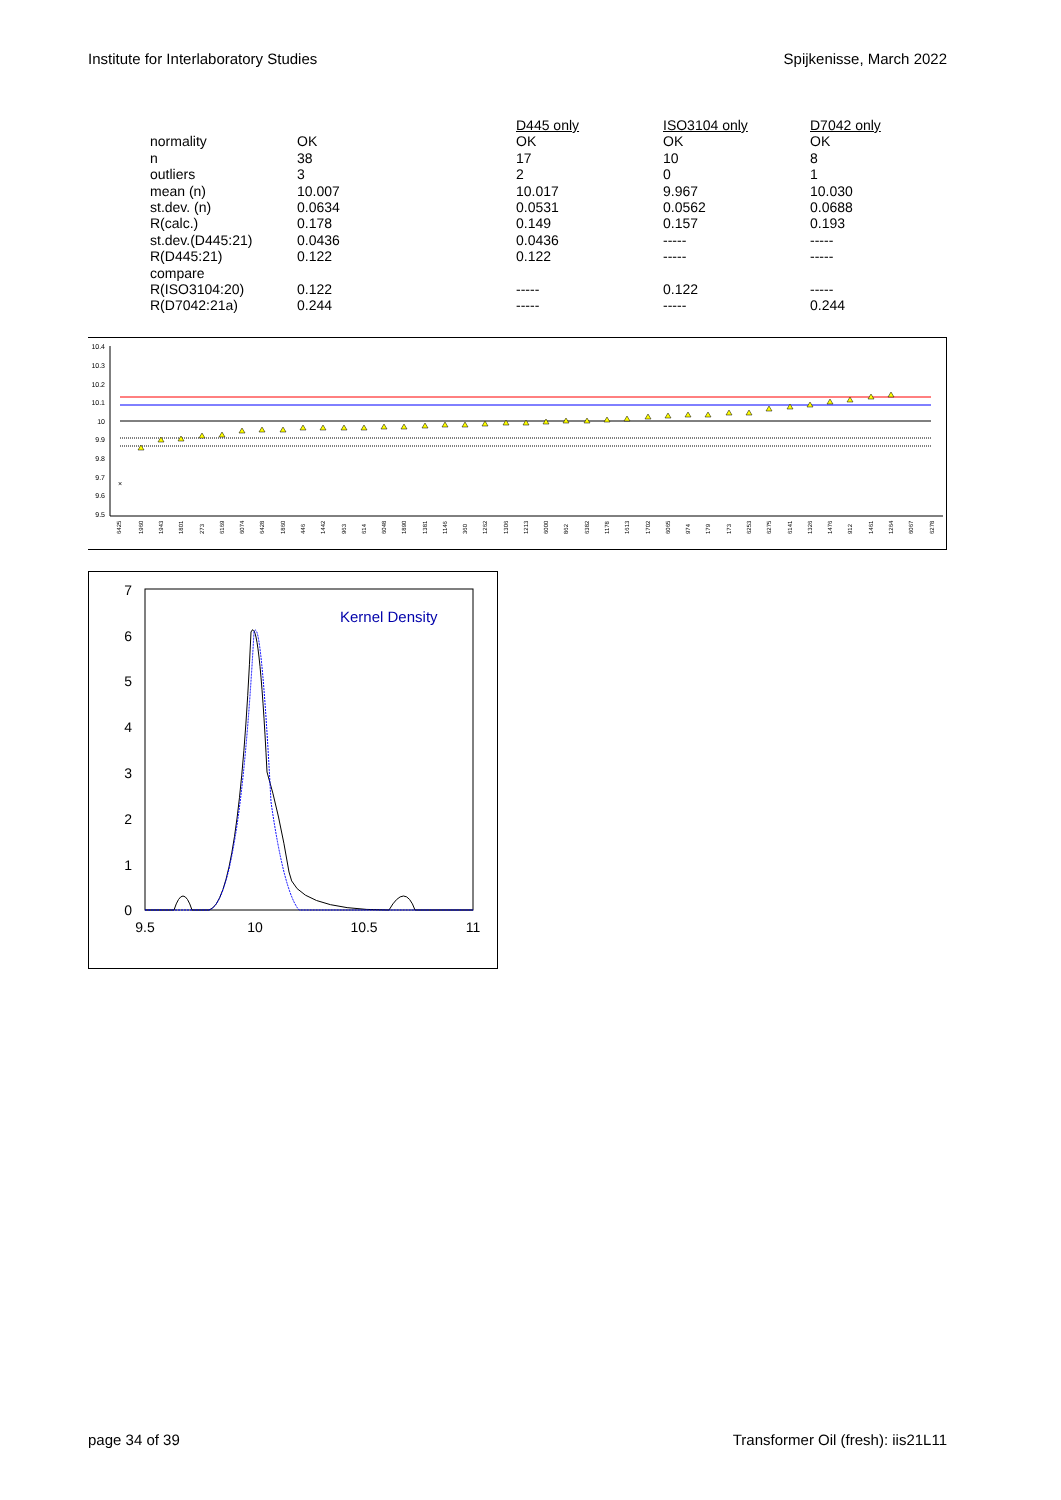Institute for Interlaboratory Studies Spijkenisse, March 2022
| | | D445 only | ISO3104 only | D7042 only |
| normality | OK | OK | OK | OK |
| n | 38 | 17 | 10 | 8 |
| outliers | 3 | 2 | 0 | 1 |
| mean (n) | 10.007 | 10.017 | 9.967 | 10.030 |
| st.dev. (n) | 0.0634 | 0.0531 | 0.0562 | 0.0688 |
| R(calc.) | 0.178 | 0.149 | 0.157 | 0.193 |
| st.dev.(D445:21) | 0.0436 | 0.0436 | ----- | ----- |
| R(D445:21) | 0.122 | 0.122 | ----- | ----- |
| compare | | | | |
| R(ISO3104:20) | 0.122 | ----- | 0.122 | ----- |
| R(D7042:21a) | 0.244 | ----- | ----- | 0.244 |
10.4
10.3
10.2
10.1
10
9.9
9.8
9.7
9.6
9.5
×
6425
1960
1943
1801
273
6169
6074
6428
1860
446
1442
963
614
6048
1890
1381
1146
360
1262
1306
1213
6000
862
6382
1178
1613
1702
6065
974
179
173
6253
6275
6141
1326
1476
912
1461
1264
6067
6278
7
6
5
4
3
2
1
0
9.5
10
10.5
11
Kernel Density
page 34 of 39 Transformer Oil (fresh): iis21L11